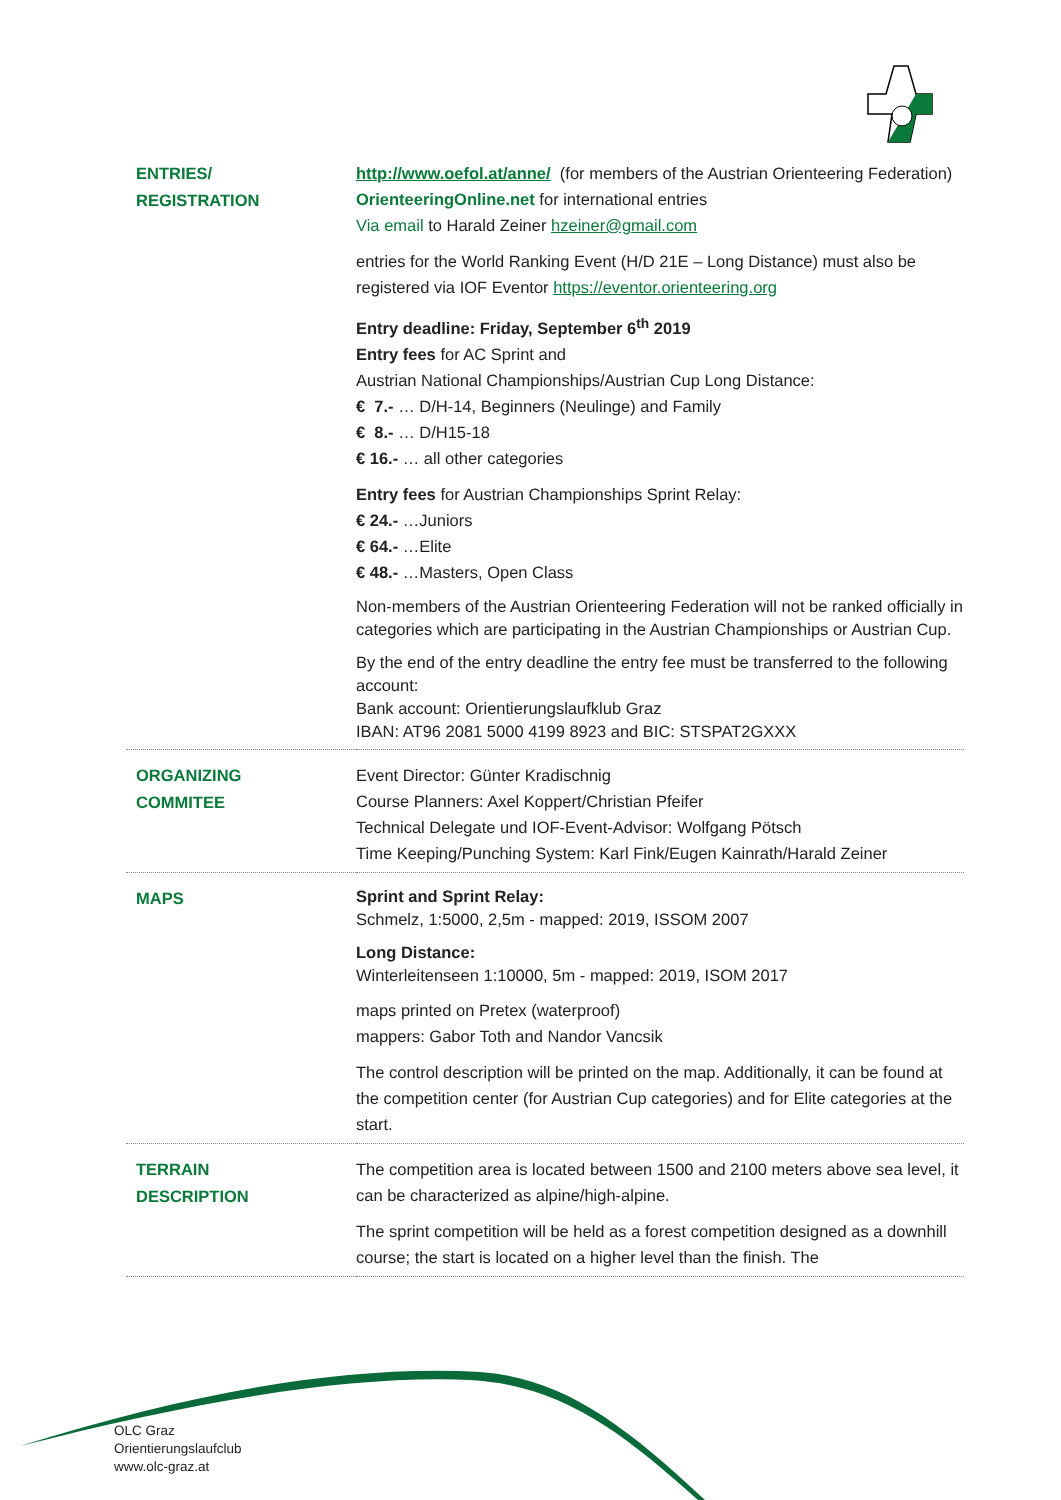| ENTRIES/ REGISTRATION | http://www.oefol.at/anne/ (for members of the Austrian Orienteering Federation) OrienteeringOnline.net for international entries Via email to Harald Zeiner hzeiner@gmail.com entries for the World Ranking Event (H/D 21E – Long Distance) must also be registered via IOF Eventor https://eventor.orienteering.org Entry deadline: Friday, September 6<sup>th</sup> 2019 Entry fees for AC Sprint and Austrian National Championships/Austrian Cup Long Distance: € 7.- … D/H-14, Beginners (Neulinge) and Family € 8.- … D/H15-18 € 16.- … all other categories Entry fees for Austrian Championships Sprint Relay: € 24.- …Juniors € 64.- …Elite € 48.- …Masters, Open Class Non-members of the Austrian Orienteering Federation will not be ranked officially in categories which are participating in the Austrian Championships or Austrian Cup. By the end of the entry deadline the entry fee must be transferred to the following account: Bank account: Orientierungslaufklub Graz IBAN: AT96 2081 5000 4199 8923 and BIC: STSPAT2GXXX |
| ORGANIZING COMMITEE | Event Director: Günter Kradischnig Course Planners: Axel Koppert/Christian Pfeifer Technical Delegate und IOF-Event-Advisor: Wolfgang Pötsch Time Keeping/Punching System: Karl Fink/Eugen Kainrath/Harald Zeiner |
| MAPS | Sprint and Sprint Relay: Schmelz, 1:5000, 2,5m - mapped: 2019, ISSOM 2007 Long Distance: Winterleitenseen 1:10000, 5m - mapped: 2019, ISOM 2017 maps printed on Pretex (waterproof) mappers: Gabor Toth and Nandor Vancsik The control description will be printed on the map. Additionally, it can be found at the competition center (for Austrian Cup categories) and for Elite categories at the start. |
| TERRAIN DESCRIPTION | The competition area is located between 1500 and 2100 meters above sea level, it can be characterized as alpine/high-alpine. The sprint competition will be held as a forest competition designed as a downhill course; the start is located on a higher level than the finish. The |
OLC Graz
Orientierungslaufclub
www.olc-graz.at